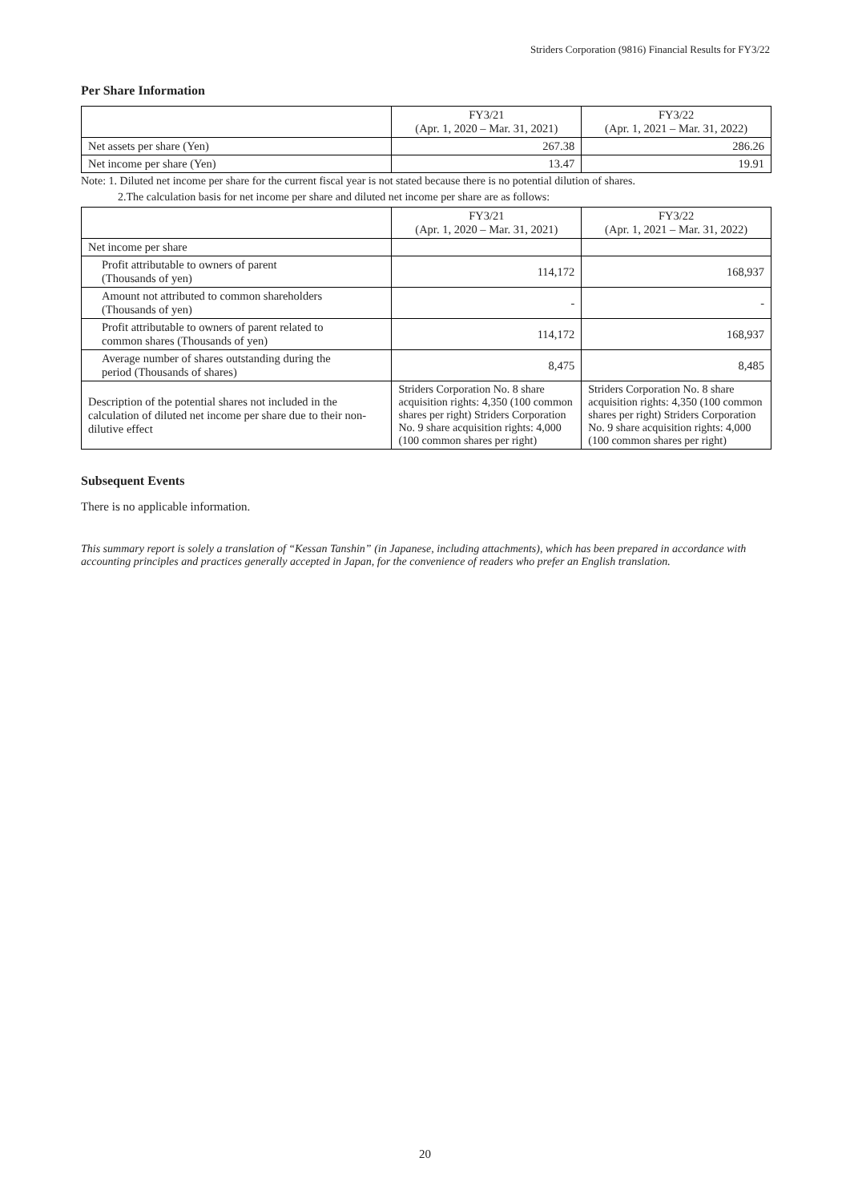Striders Corporation (9816) Financial Results for FY3/22
Per Share Information
| | FY3/21 (Apr. 1, 2020 – Mar. 31, 2021) | FY3/22 (Apr. 1, 2021 – Mar. 31, 2022) |
| --- | --- | --- |
| Net assets per share (Yen) | 267.38 | 286.26 |
| Net income per share (Yen) | 13.47 | 19.91 |
Note: 1. Diluted net income per share for the current fiscal year is not stated because there is no potential dilution of shares.
2.The calculation basis for net income per share and diluted net income per share are as follows:
| | FY3/21 (Apr. 1, 2020 – Mar. 31, 2021) | FY3/22 (Apr. 1, 2021 – Mar. 31, 2022) |
| --- | --- | --- |
| Net income per share | | |
| Profit attributable to owners of parent (Thousands of yen) | 114,172 | 168,937 |
| Amount not attributed to common shareholders (Thousands of yen) | - | - |
| Profit attributable to owners of parent related to common shares (Thousands of yen) | 114,172 | 168,937 |
| Average number of shares outstanding during the period (Thousands of shares) | 8,475 | 8,485 |
| Description of the potential shares not included in the calculation of diluted net income per share due to their non-dilutive effect | Striders Corporation No. 8 share acquisition rights: 4,350 (100 common shares per right) Striders Corporation No. 9 share acquisition rights: 4,000 (100 common shares per right) | Striders Corporation No. 8 share acquisition rights: 4,350 (100 common shares per right) Striders Corporation No. 9 share acquisition rights: 4,000 (100 common shares per right) |
Subsequent Events
There is no applicable information.
This summary report is solely a translation of “Kessan Tanshin” (in Japanese, including attachments), which has been prepared in accordance with accounting principles and practices generally accepted in Japan, for the convenience of readers who prefer an English translation.
20